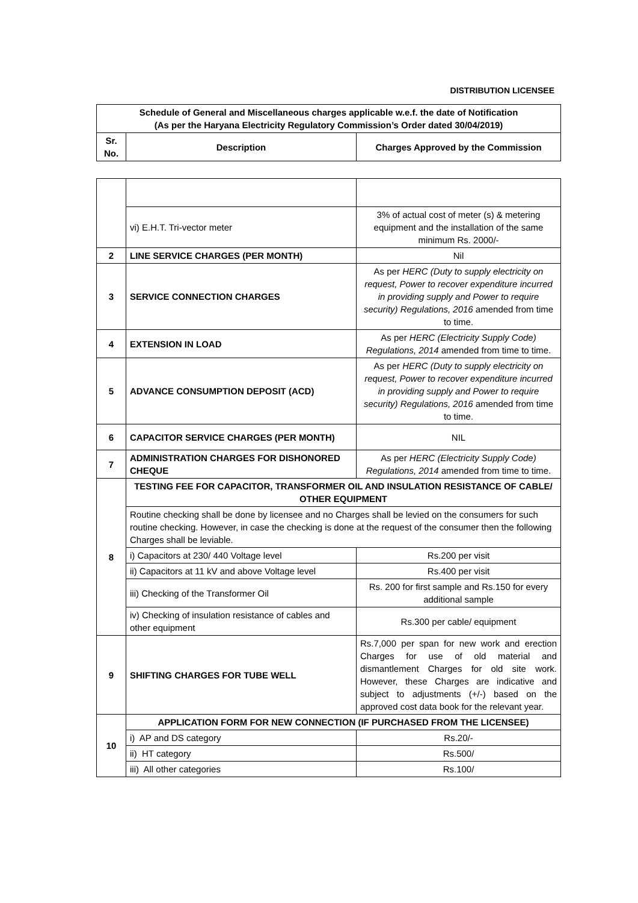DISTRIBUTION LICENSEE
| Schedule of General and Miscellaneous charges applicable w.e.f. the date of Notification (As per the Haryana Electricity Regulatory Commission’s Order dated 30/04/2019) | | |
| --- | --- | --- |
| Sr. No. | Description | Charges Approved by the Commission |
| | vi) E.H.T. Tri-vector meter | 3% of actual cost of meter (s) & metering equipment and the installation of the same minimum Rs. 2000/- |
| 2 | LINE SERVICE CHARGES (PER MONTH) | Nil |
| 3 | SERVICE CONNECTION CHARGES | As per HERC (Duty to supply electricity on request, Power to recover expenditure incurred in providing supply and Power to require security) Regulations, 2016 amended from time to time. |
| 4 | EXTENSION IN LOAD | As per HERC (Electricity Supply Code) Regulations, 2014 amended from time to time. |
| 5 | ADVANCE CONSUMPTION DEPOSIT (ACD) | As per HERC (Duty to supply electricity on request, Power to recover expenditure incurred in providing supply and Power to require security) Regulations, 2016 amended from time to time. |
| 6 | CAPACITOR SERVICE CHARGES (PER MONTH) | NIL |
| 7 | ADMINISTRATION CHARGES FOR DISHONORED CHEQUE | As per HERC (Electricity Supply Code) Regulations, 2014 amended from time to time. |
| 8 | TESTING FEE FOR CAPACITOR, TRANSFORMER OIL AND INSULATION RESISTANCE OF CABLE/ OTHER EQUIPMENT | |
| | Routine checking shall be done by licensee and no Charges shall be levied on the consumers for such routine checking. However, in case the checking is done at the request of the consumer then the following Charges shall be leviable. | |
| | i) Capacitors at 230/ 440 Voltage level | Rs.200 per visit |
| | ii) Capacitors at 11 kV and above Voltage level | Rs.400 per visit |
| | iii) Checking of the Transformer Oil | Rs. 200 for first sample and Rs.150 for every additional sample |
| | iv) Checking of insulation resistance of cables and other equipment | Rs.300 per cable/ equipment |
| 9 | SHIFTING CHARGES FOR TUBE WELL | Rs.7,000 per span for new work and erection Charges for use of old material and dismantlement Charges for old site work. However, these Charges are indicative and subject to adjustments (+/-) based on the approved cost data book for the relevant year. |
| 10 | APPLICATION FORM FOR NEW CONNECTION (IF PURCHASED FROM THE LICENSEE) | |
| | i) AP and DS category | Rs.20/- |
| | ii) HT category | Rs.500/ |
| | iii) All other categories | Rs.100/ |